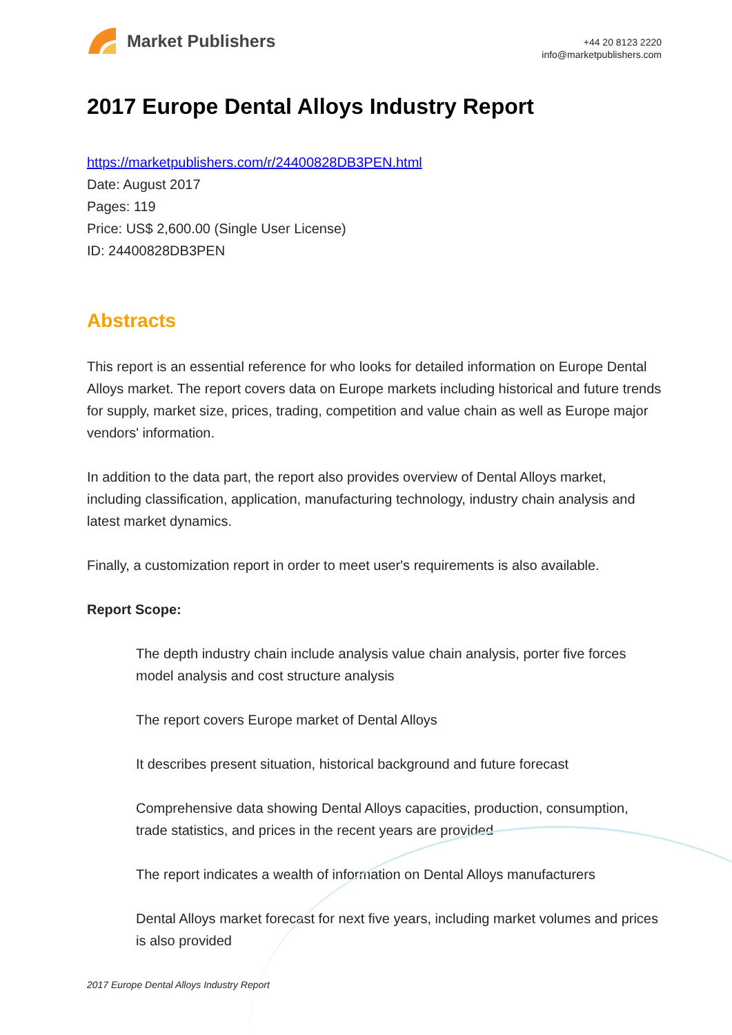Market Publishers
+44 20 8123 2220
info@marketpublishers.com
2017 Europe Dental Alloys Industry Report
https://marketpublishers.com/r/24400828DB3PEN.html
Date: August 2017
Pages: 119
Price: US$ 2,600.00 (Single User License)
ID: 24400828DB3PEN
Abstracts
This report is an essential reference for who looks for detailed information on Europe Dental Alloys market. The report covers data on Europe markets including historical and future trends for supply, market size, prices, trading, competition and value chain as well as Europe major vendors' information.
In addition to the data part, the report also provides overview of Dental Alloys market, including classification, application, manufacturing technology, industry chain analysis and latest market dynamics.
Finally, a customization report in order to meet user's requirements is also available.
Report Scope:
The depth industry chain include analysis value chain analysis, porter five forces model analysis and cost structure analysis
The report covers Europe market of Dental Alloys
It describes present situation, historical background and future forecast
Comprehensive data showing Dental Alloys capacities, production, consumption, trade statistics, and prices in the recent years are provided
The report indicates a wealth of information on Dental Alloys manufacturers
Dental Alloys market forecast for next five years, including market volumes and prices is also provided
2017 Europe Dental Alloys Industry Report